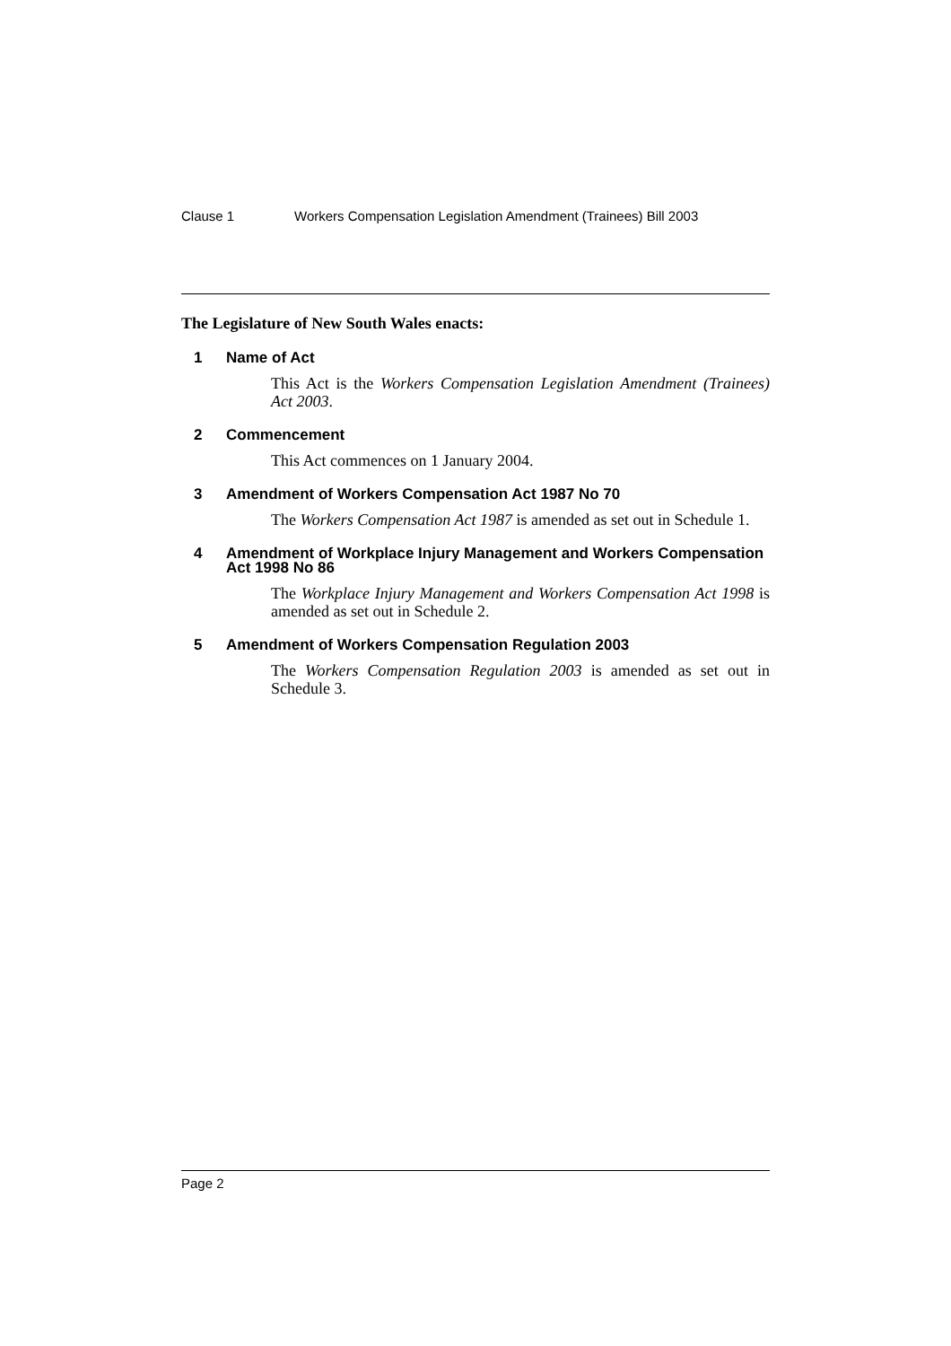Clause 1 Workers Compensation Legislation Amendment (Trainees) Bill 2003
The Legislature of New South Wales enacts:
1 Name of Act
This Act is the Workers Compensation Legislation Amendment (Trainees) Act 2003.
2 Commencement
This Act commences on 1 January 2004.
3 Amendment of Workers Compensation Act 1987 No 70
The Workers Compensation Act 1987 is amended as set out in Schedule 1.
4 Amendment of Workplace Injury Management and Workers Compensation Act 1998 No 86
The Workplace Injury Management and Workers Compensation Act 1998 is amended as set out in Schedule 2.
5 Amendment of Workers Compensation Regulation 2003
The Workers Compensation Regulation 2003 is amended as set out in Schedule 3.
Page 2